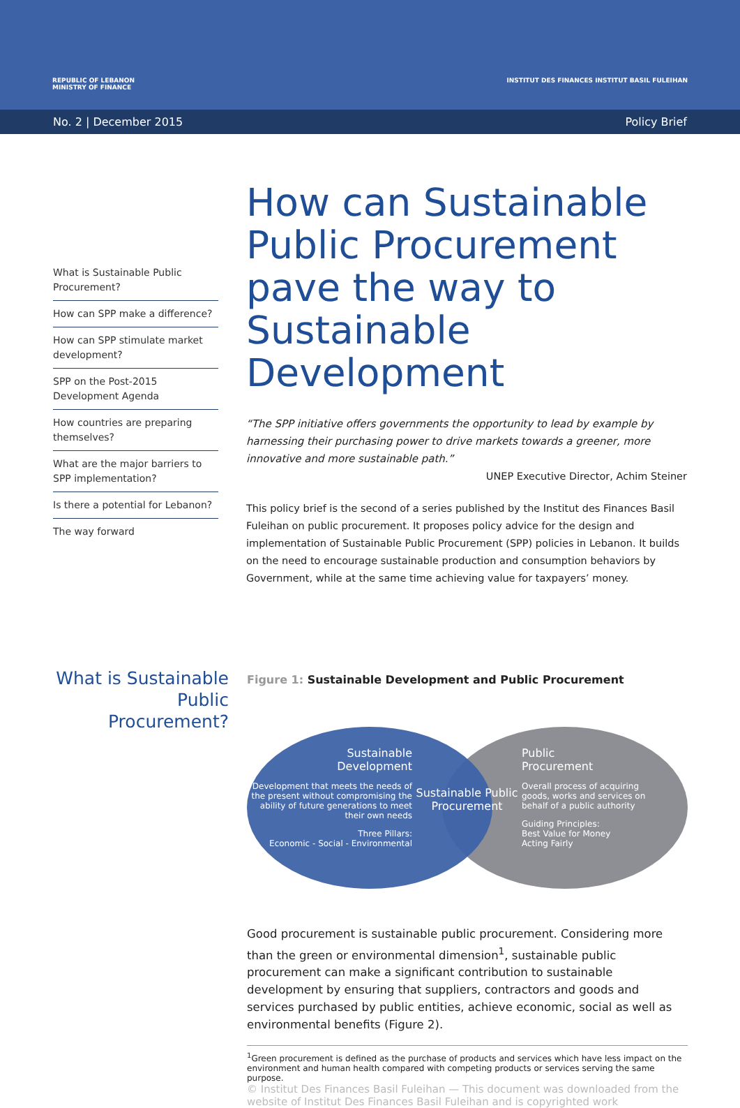REPUBLIC OF LEBANON
MINISTRY OF FINANCE
INSTITUT DES FINANCES INSTITUT BASIL FULEIHAN
No. 2 | December 2015 Policy Brief
What is Sustainable Public Procurement?
How can SPP make a difference?
How can SPP stimulate market development?
SPP on the Post-2015 Development Agenda
How countries are preparing themselves?
What are the major barriers to SPP implementation?
Is there a potential for Lebanon?
The way forward
How can Sustainable Public Procurement pave the way to Sustainable Development
“The SPP initiative offers governments the opportunity to lead by example by harnessing their purchasing power to drive markets towards a greener, more innovative and more sustainable path.”
UNEP Executive Director, Achim Steiner
This policy brief is the second of a series published by the Institut des Finances Basil Fuleihan on public procurement. It proposes policy advice for the design and implementation of Sustainable Public Procurement (SPP) policies in Lebanon. It builds on the need to encourage sustainable production and consumption behaviors by Government, while at the same time achieving value for taxpayers’ money.
What is Sustainable Public Procurement?
Figure 1: Sustainable Development and Public Procurement
Sustainable
Development
Development that meets the needs of the present without compromising the ability of future generations to meet their own needs
Three Pillars:
Economic - Social - Environmental
Sustainable Public Procurement
Public
Procurement
Overall process of acquiring goods, works and services on behalf of a public authority
Guiding Principles:
Best Value for Money
Acting Fairly
Good procurement is sustainable public procurement. Considering more than the green or environmental dimension<sup>1</sup>, sustainable public procurement can make a significant contribution to sustainable development by ensuring that suppliers, contractors and goods and services purchased by public entities, achieve economic, social as well as environmental benefits (Figure 2).
<sup>1</sup> Green procurement is defined as the purchase of products and services which have less impact on the environment and human health compared with competing products or services serving the same purpose.
© Institut Des Finances Basil Fuleihan — This document was downloaded from the website of Institut Des Finances Basil Fuleihan and is copyrighted work